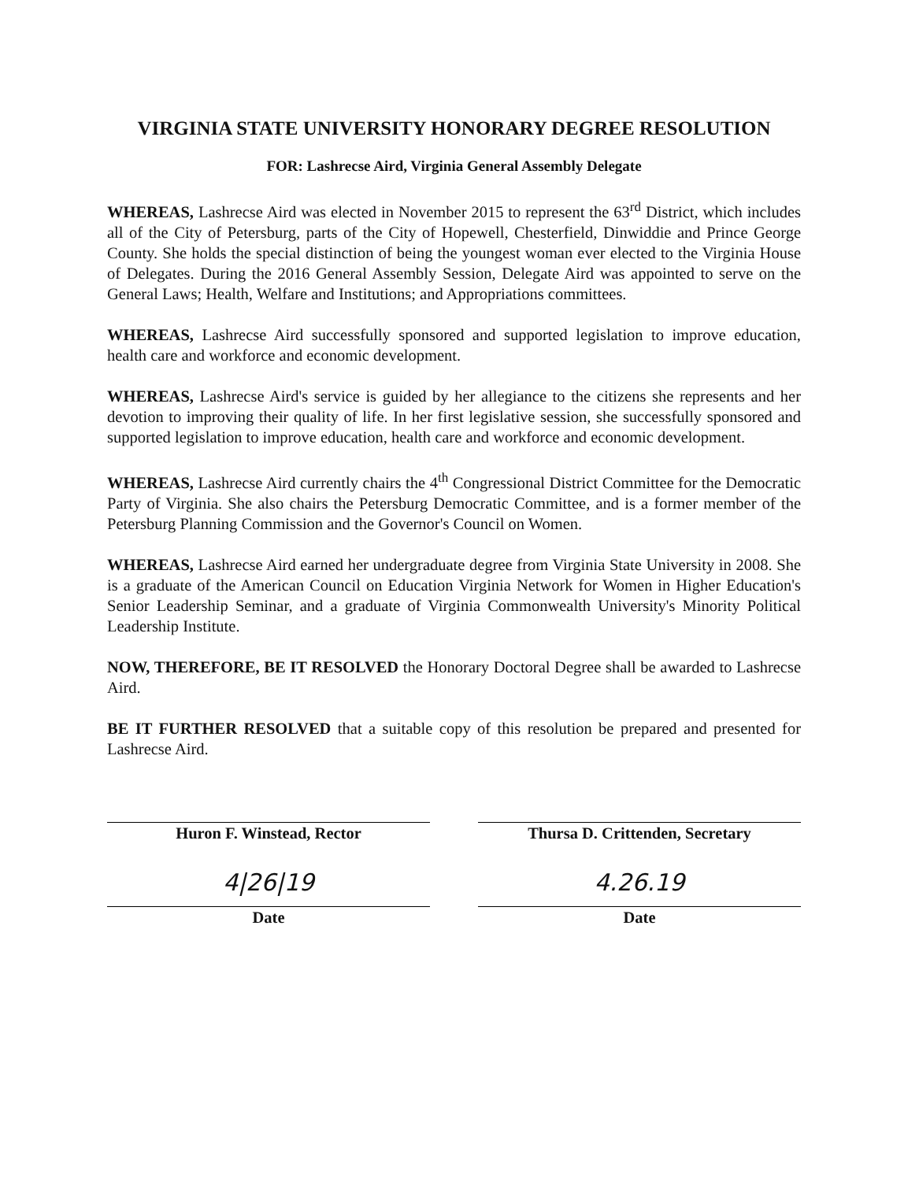VIRGINIA STATE UNIVERSITY HONORARY DEGREE RESOLUTION
FOR: Lashrecse Aird, Virginia General Assembly Delegate
WHEREAS, Lashrecse Aird was elected in November 2015 to represent the 63<sup>rd</sup> District, which includes all of the City of Petersburg, parts of the City of Hopewell, Chesterfield, Dinwiddie and Prince George County. She holds the special distinction of being the youngest woman ever elected to the Virginia House of Delegates. During the 2016 General Assembly Session, Delegate Aird was appointed to serve on the General Laws; Health, Welfare and Institutions; and Appropriations committees.
WHEREAS, Lashrecse Aird successfully sponsored and supported legislation to improve education, health care and workforce and economic development.
WHEREAS, Lashrecse Aird's service is guided by her allegiance to the citizens she represents and her devotion to improving their quality of life. In her first legislative session, she successfully sponsored and supported legislation to improve education, health care and workforce and economic development.
WHEREAS, Lashrecse Aird currently chairs the 4<sup>th</sup> Congressional District Committee for the Democratic Party of Virginia. She also chairs the Petersburg Democratic Committee, and is a former member of the Petersburg Planning Commission and the Governor's Council on Women.
WHEREAS, Lashrecse Aird earned her undergraduate degree from Virginia State University in 2008. She is a graduate of the American Council on Education Virginia Network for Women in Higher Education's Senior Leadership Seminar, and a graduate of Virginia Commonwealth University's Minority Political Leadership Institute.
NOW, THEREFORE, BE IT RESOLVED the Honorary Doctoral Degree shall be awarded to Lashrecse Aird.
BE IT FURTHER RESOLVED that a suitable copy of this resolution be prepared and presented for Lashrecse Aird.
Huron F. Winstead, Rector
4|26|19
Date
Thursa D. Crittenden, Secretary
4.26.19
Date